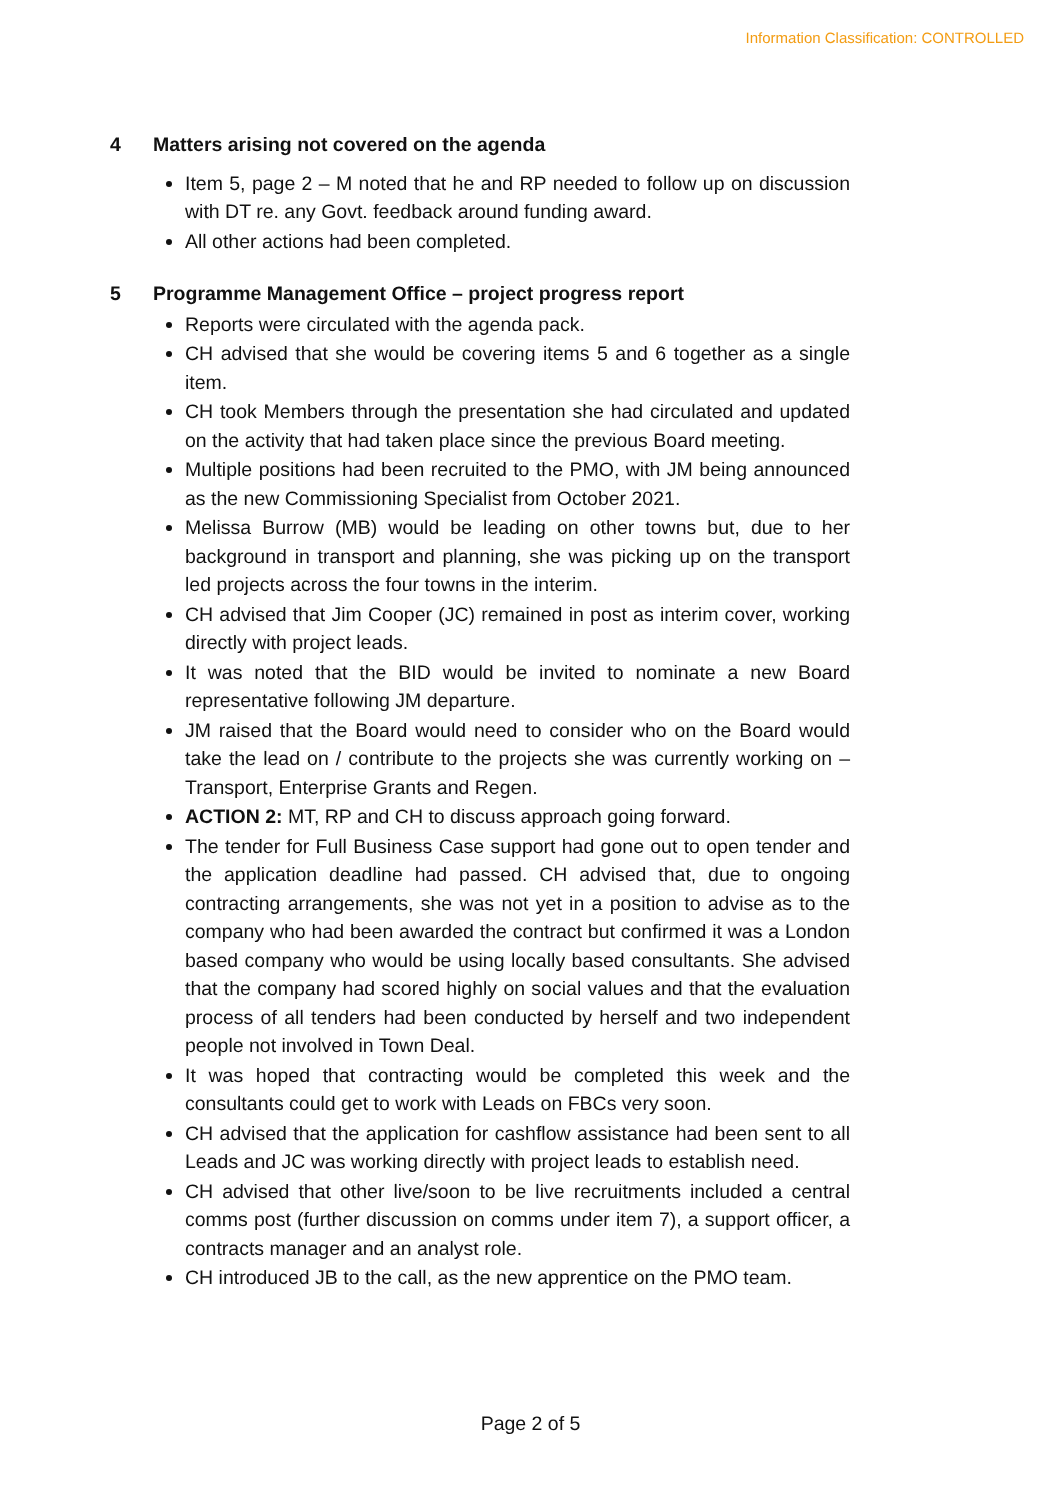Information Classification: CONTROLLED
4 Matters arising not covered on the agenda
Item 5, page 2 – M noted that he and RP needed to follow up on discussion with DT re. any Govt. feedback around funding award.
All other actions had been completed.
5 Programme Management Office – project progress report
Reports were circulated with the agenda pack.
CH advised that she would be covering items 5 and 6 together as a single item.
CH took Members through the presentation she had circulated and updated on the activity that had taken place since the previous Board meeting.
Multiple positions had been recruited to the PMO, with JM being announced as the new Commissioning Specialist from October 2021.
Melissa Burrow (MB) would be leading on other towns but, due to her background in transport and planning, she was picking up on the transport led projects across the four towns in the interim.
CH advised that Jim Cooper (JC) remained in post as interim cover, working directly with project leads.
It was noted that the BID would be invited to nominate a new Board representative following JM departure.
JM raised that the Board would need to consider who on the Board would take the lead on / contribute to the projects she was currently working on – Transport, Enterprise Grants and Regen.
ACTION 2: MT, RP and CH to discuss approach going forward.
The tender for Full Business Case support had gone out to open tender and the application deadline had passed. CH advised that, due to ongoing contracting arrangements, she was not yet in a position to advise as to the company who had been awarded the contract but confirmed it was a London based company who would be using locally based consultants. She advised that the company had scored highly on social values and that the evaluation process of all tenders had been conducted by herself and two independent people not involved in Town Deal.
It was hoped that contracting would be completed this week and the consultants could get to work with Leads on FBCs very soon.
CH advised that the application for cashflow assistance had been sent to all Leads and JC was working directly with project leads to establish need.
CH advised that other live/soon to be live recruitments included a central comms post (further discussion on comms under item 7), a support officer, a contracts manager and an analyst role.
CH introduced JB to the call, as the new apprentice on the PMO team.
Page 2 of 5